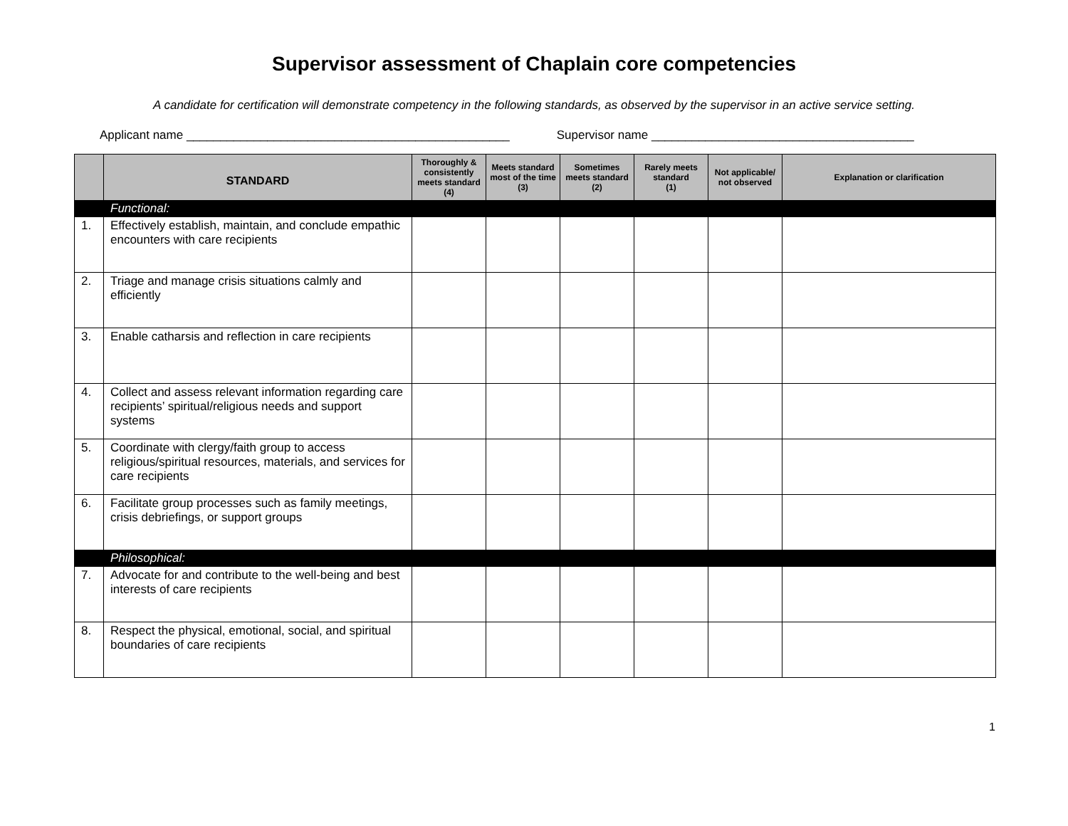Supervisor assessment of Chaplain core competencies
A candidate for certification will demonstrate competency in the following standards, as observed by the supervisor in an active service setting.
Applicant name ________________________________________________ Supervisor name _______________________________________
| | STANDARD | Thoroughly & consistently meets standard (4) | Meets standard most of the time (3) | Sometimes meets standard (2) | Rarely meets standard (1) | Not applicable/ not observed | Explanation or clarification |
| --- | --- | --- | --- | --- | --- | --- | --- |
| | Functional: | | | | | | |
| 1. | Effectively establish, maintain, and conclude empathic encounters with care recipients | | | | | | |
| 2. | Triage and manage crisis situations calmly and efficiently | | | | | | |
| 3. | Enable catharsis and reflection in care recipients | | | | | | |
| 4. | Collect and assess relevant information regarding care recipients’ spiritual/religious needs and support systems | | | | | | |
| 5. | Coordinate with clergy/faith group to access religious/spiritual resources, materials, and services for care recipients | | | | | | |
| 6. | Facilitate group processes such as family meetings, crisis debriefings, or support groups | | | | | | |
| | Philosophical: | | | | | | |
| 7. | Advocate for and contribute to the well-being and best interests of care recipients | | | | | | |
| 8. | Respect the physical, emotional, social, and spiritual boundaries of care recipients | | | | | | |
1